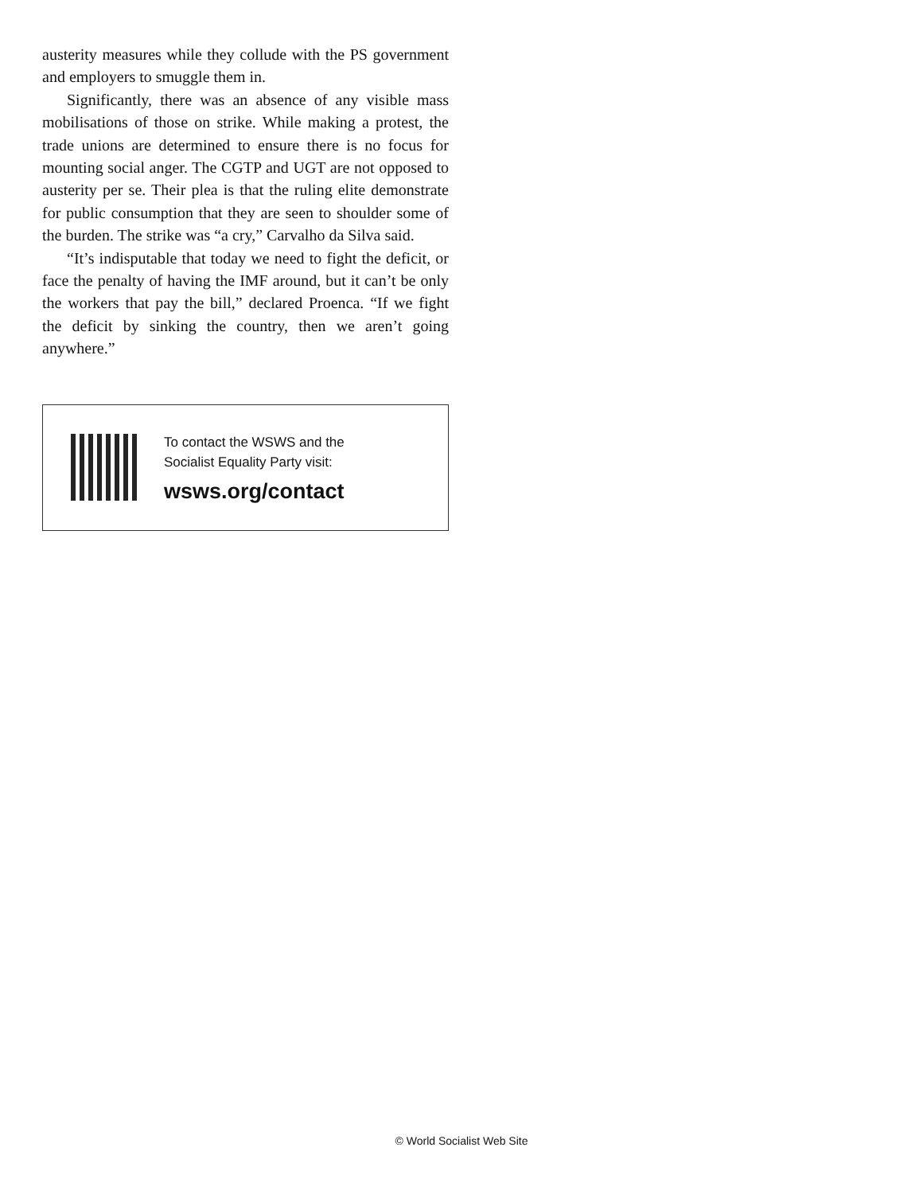austerity measures while they collude with the PS government and employers to smuggle them in.
Significantly, there was an absence of any visible mass mobilisations of those on strike. While making a protest, the trade unions are determined to ensure there is no focus for mounting social anger. The CGTP and UGT are not opposed to austerity per se. Their plea is that the ruling elite demonstrate for public consumption that they are seen to shoulder some of the burden. The strike was “a cry,” Carvalho da Silva said.
“It’s indisputable that today we need to fight the deficit, or face the penalty of having the IMF around, but it can’t be only the workers that pay the bill,” declared Proenca. “If we fight the deficit by sinking the country, then we aren’t going anywhere.”
To contact the WSWS and the
Socialist Equality Party visit:
wsws.org/contact
© World Socialist Web Site